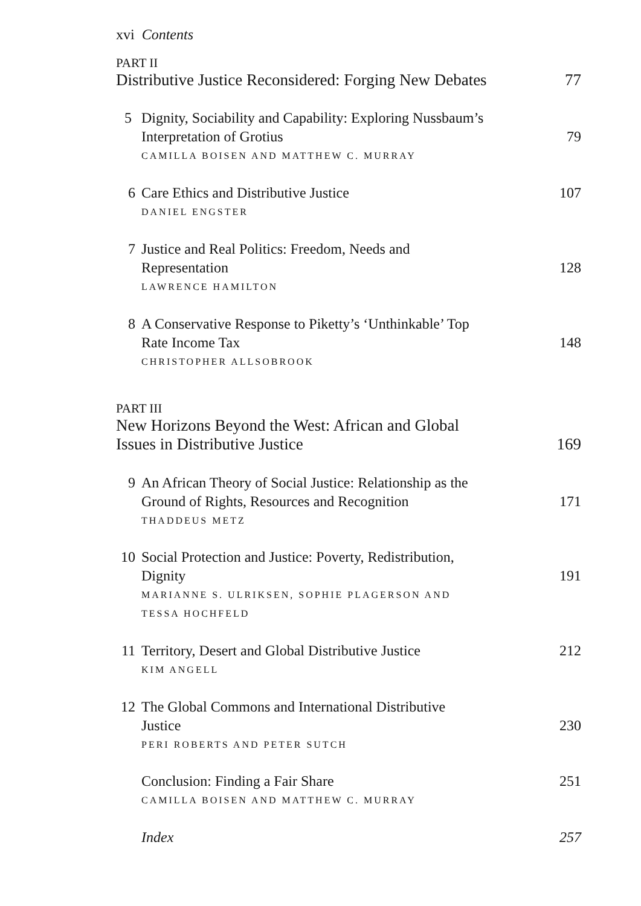xvi Contents
PART II
Distributive Justice Reconsidered: Forging New Debates 77
5 Dignity, Sociability and Capability: Exploring Nussbaum’s
Interpretation of Grotius 79
CAMILLA BOISEN AND MATTHEW C. MURRAY
6 Care Ethics and Distributive Justice 107
DANIEL ENGSTER
7 Justice and Real Politics: Freedom, Needs and
Representation 128
LAWRENCE HAMILTON
8 A Conservative Response to Piketty’s ‘Unthinkable’ Top
Rate Income Tax 148
CHRISTOPHER ALLSOBROOK
PART III
New Horizons Beyond the West: African and Global
Issues in Distributive Justice 169
9 An African Theory of Social Justice: Relationship as the
Ground of Rights, Resources and Recognition 171
THADDEUS METZ
10 Social Protection and Justice: Poverty, Redistribution,
Dignity 191
MARIANNE S. ULRIKSEN, SOPHIE PLAGERSON AND
TESSA HOCHFELD
11 Territory, Desert and Global Distributive Justice 212
KIM ANGELL
12 The Global Commons and International Distributive
Justice 230
PERI ROBERTS AND PETER SUTCH
Conclusion: Finding a Fair Share 251
CAMILLA BOISEN AND MATTHEW C. MURRAY
Index 257